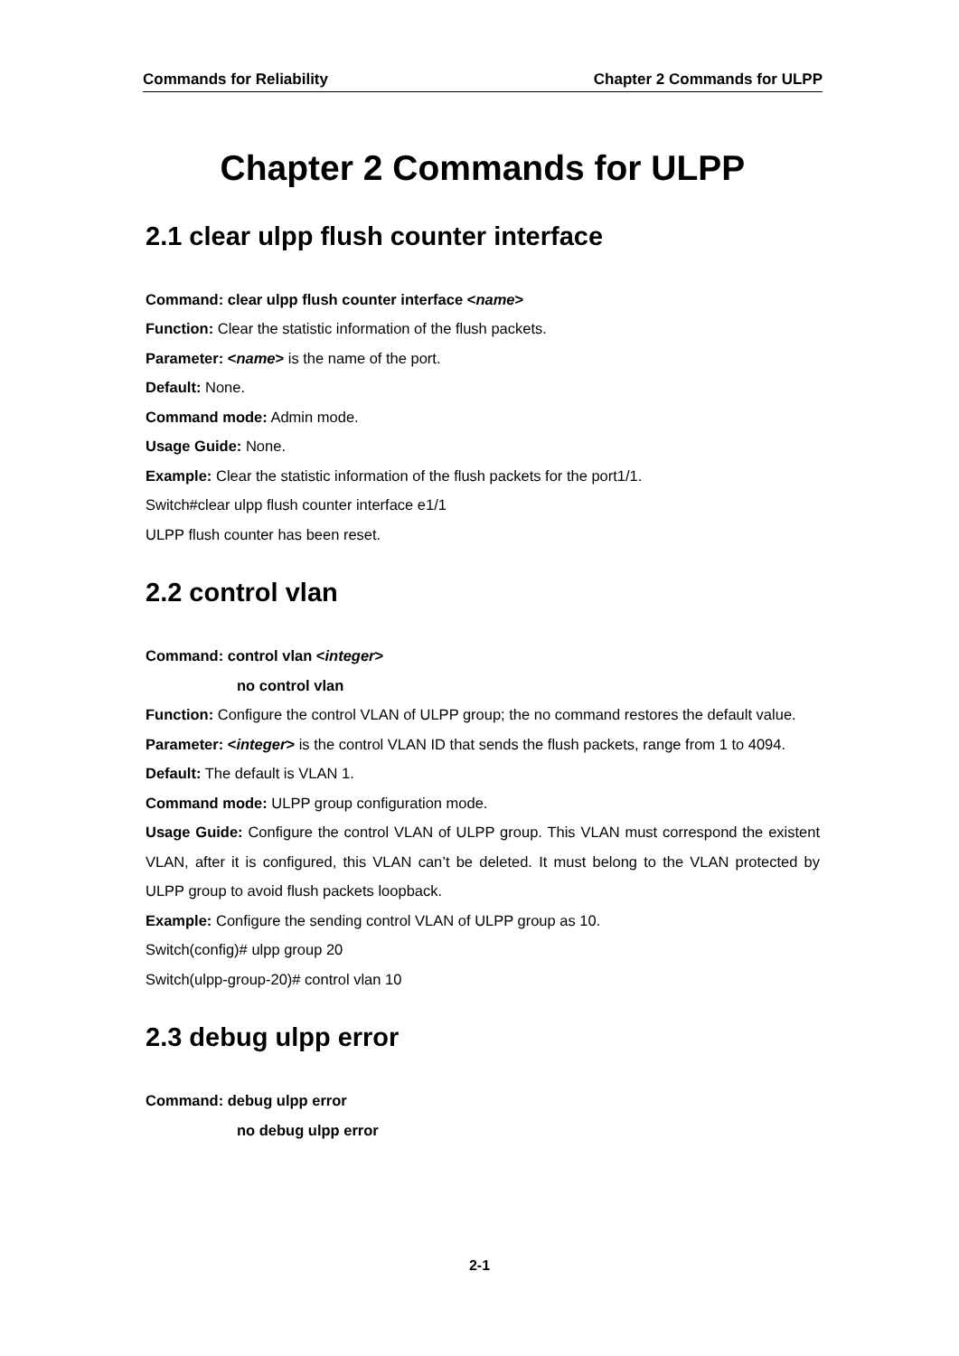Commands for Reliability Chapter 2 Commands for ULPP
Chapter 2 Commands for ULPP
2.1 clear ulpp flush counter interface
Command: clear ulpp flush counter interface <name>
Function: Clear the statistic information of the flush packets.
Parameter: <name> is the name of the port.
Default: None.
Command mode: Admin mode.
Usage Guide: None.
Example: Clear the statistic information of the flush packets for the port1/1.
Switch#clear ulpp flush counter interface e1/1
ULPP flush counter has been reset.
2.2 control vlan
Command: control vlan <integer>
no control vlan
Function: Configure the control VLAN of ULPP group; the no command restores the default value.
Parameter: <integer> is the control VLAN ID that sends the flush packets, range from 1 to 4094.
Default: The default is VLAN 1.
Command mode: ULPP group configuration mode.
Usage Guide: Configure the control VLAN of ULPP group. This VLAN must correspond the existent VLAN, after it is configured, this VLAN can’t be deleted. It must belong to the VLAN protected by ULPP group to avoid flush packets loopback.
Example: Configure the sending control VLAN of ULPP group as 10.
Switch(config)# ulpp group 20
Switch(ulpp-group-20)# control vlan 10
2.3 debug ulpp error
Command: debug ulpp error
no debug ulpp error
2-1